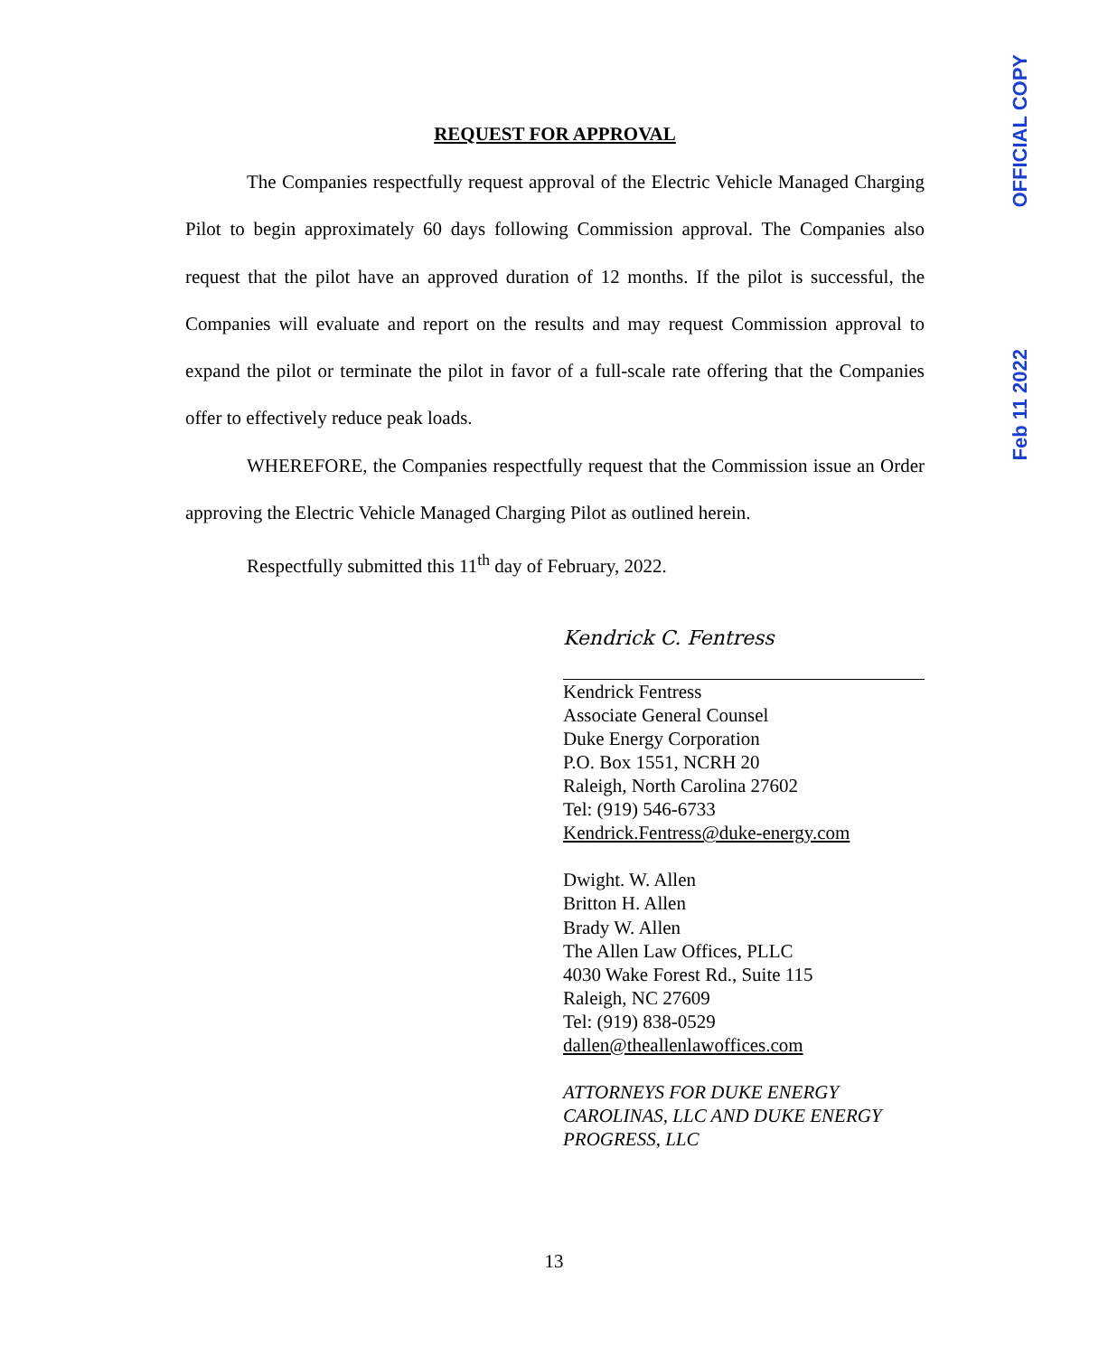OFFICIAL COPY
Feb 11 2022
REQUEST FOR APPROVAL
The Companies respectfully request approval of the Electric Vehicle Managed Charging Pilot to begin approximately 60 days following Commission approval. The Companies also request that the pilot have an approved duration of 12 months. If the pilot is successful, the Companies will evaluate and report on the results and may request Commission approval to expand the pilot or terminate the pilot in favor of a full-scale rate offering that the Companies offer to effectively reduce peak loads.
WHEREFORE, the Companies respectfully request that the Commission issue an Order approving the Electric Vehicle Managed Charging Pilot as outlined herein.
Respectfully submitted this 11<sup>th</sup> day of February, 2022.
Kendrick C. Fentress
Kendrick Fentress
Associate General Counsel
Duke Energy Corporation
P.O. Box 1551, NCRH 20
Raleigh, North Carolina 27602
Tel: (919) 546-6733
Kendrick.Fentress@duke-energy.com
Dwight. W. Allen
Britton H. Allen
Brady W. Allen
The Allen Law Offices, PLLC
4030 Wake Forest Rd., Suite 115
Raleigh, NC 27609
Tel: (919) 838-0529
dallen@theallenlawoffices.com
ATTORNEYS FOR DUKE ENERGY CAROLINAS, LLC AND DUKE ENERGY PROGRESS, LLC
13